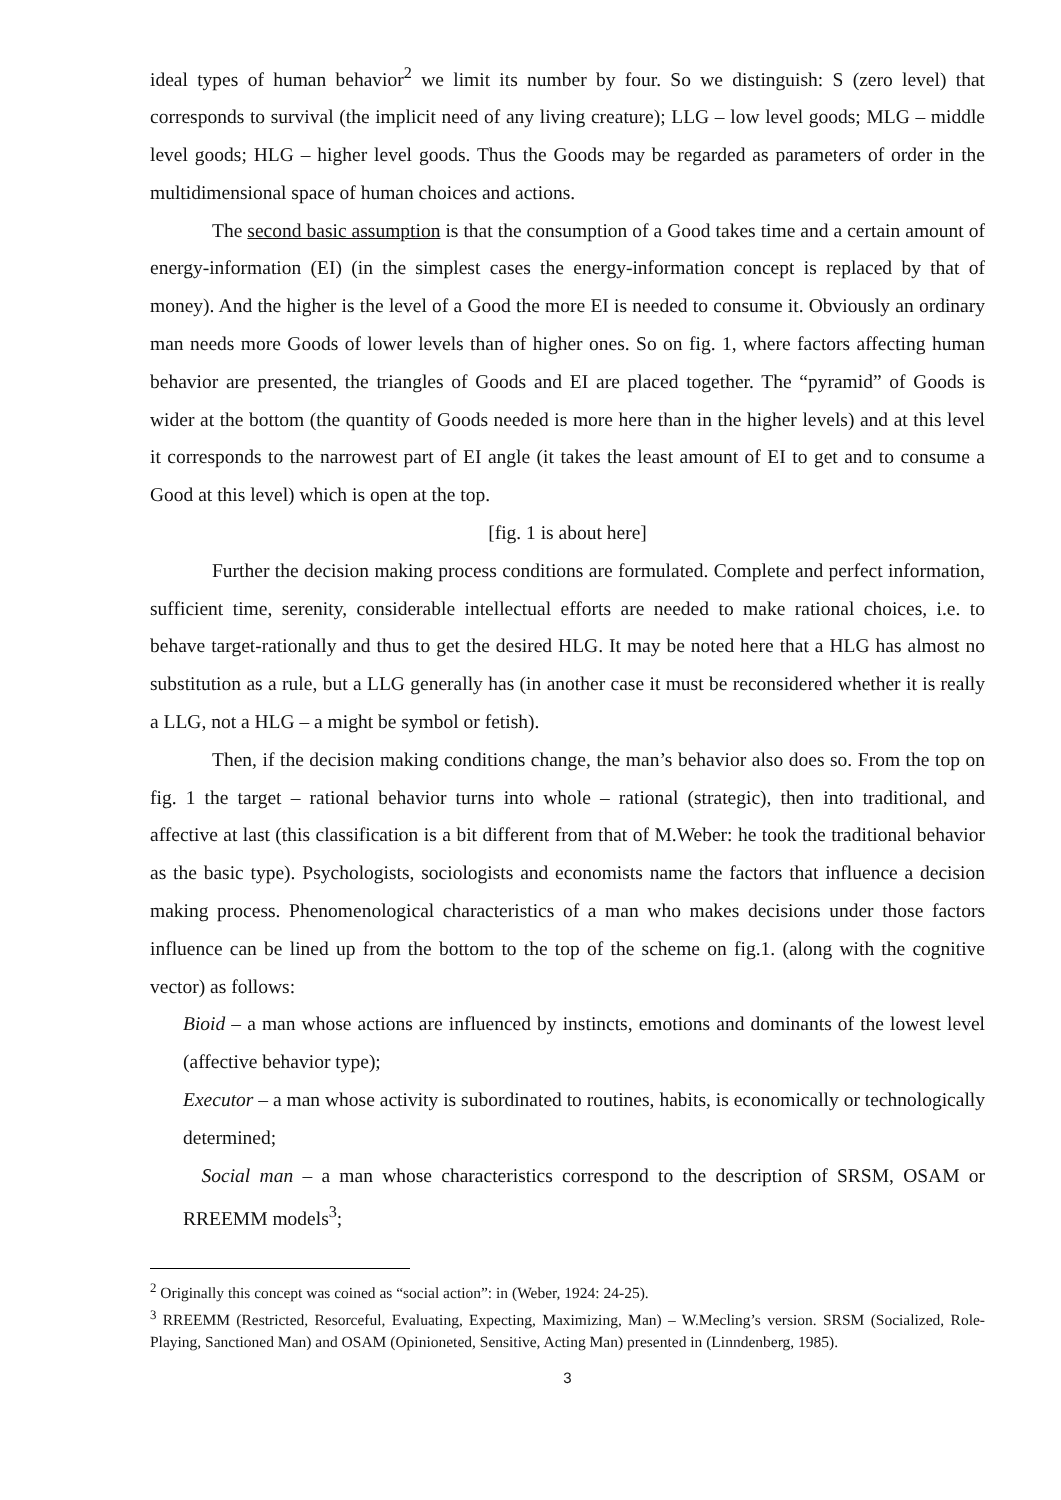ideal types of human behavior<sup>2</sup> we limit its number by four. So we distinguish: S (zero level) that corresponds to survival (the implicit need of any living creature); LLG – low level goods; MLG – middle level goods; HLG – higher level goods. Thus the Goods may be regarded as parameters of order in the multidimensional space of human choices and actions.
The second basic assumption is that the consumption of a Good takes time and a certain amount of energy-information (EI) (in the simplest cases the energy-information concept is replaced by that of money). And the higher is the level of a Good the more EI is needed to consume it. Obviously an ordinary man needs more Goods of lower levels than of higher ones. So on fig. 1, where factors affecting human behavior are presented, the triangles of Goods and EI are placed together. The “pyramid” of Goods is wider at the bottom (the quantity of Goods needed is more here than in the higher levels) and at this level it corresponds to the narrowest part of EI angle (it takes the least amount of EI to get and to consume a Good at this level) which is open at the top.
[fig. 1 is about here]
Further the decision making process conditions are formulated. Complete and perfect information, sufficient time, serenity, considerable intellectual efforts are needed to make rational choices, i.e. to behave target-rationally and thus to get the desired HLG. It may be noted here that a HLG has almost no substitution as a rule, but a LLG generally has (in another case it must be reconsidered whether it is really a LLG, not a HLG – a might be symbol or fetish).
Then, if the decision making conditions change, the man’s behavior also does so. From the top on fig. 1 the target – rational behavior turns into whole – rational (strategic), then into traditional, and affective at last (this classification is a bit different from that of M.Weber: he took the traditional behavior as the basic type). Psychologists, sociologists and economists name the factors that influence a decision making process. Phenomenological characteristics of a man who makes decisions under those factors influence can be lined up from the bottom to the top of the scheme on fig.1. (along with the cognitive vector) as follows:
Bioid – a man whose actions are influenced by instincts, emotions and dominants of the lowest level (affective behavior type);
Executor – a man whose activity is subordinated to routines, habits, is economically or technologically determined;
Social man – a man whose characteristics correspond to the description of SRSM, OSAM or RREEMM models<sup>3</sup>;
<sup>2</sup> Originally this concept was coined as “social action”: in (Weber, 1924: 24-25).
<sup>3</sup> RREEMM (Restricted, Resorceful, Evaluating, Expecting, Maximizing, Man) – W.Mecling’s version. SRSM (Socialized, Role-Playing, Sanctioned Man) and OSAM (Opinioneted, Sensitive, Acting Man) presented in (Linndenberg, 1985).
3